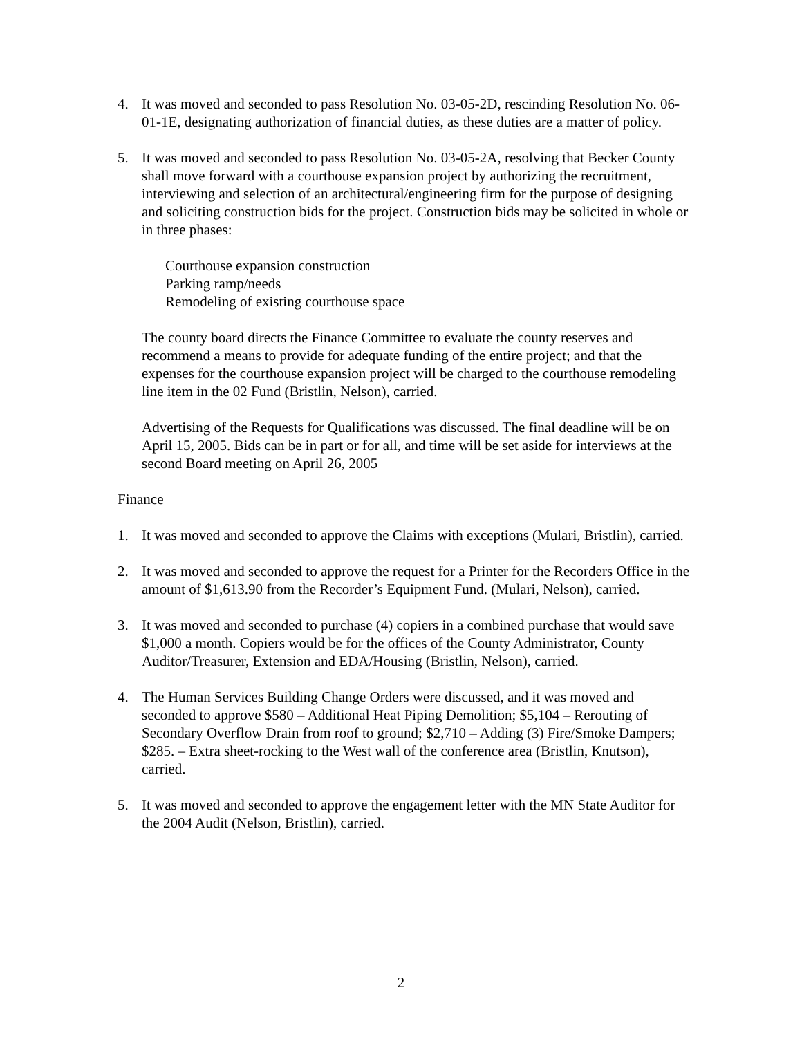4. It was moved and seconded to pass Resolution No. 03-05-2D, rescinding Resolution No. 06-01-1E, designating authorization of financial duties, as these duties are a matter of policy.
5. It was moved and seconded to pass Resolution No. 03-05-2A, resolving that Becker County shall move forward with a courthouse expansion project by authorizing the recruitment, interviewing and selection of an architectural/engineering firm for the purpose of designing and soliciting construction bids for the project. Construction bids may be solicited in whole or in three phases:
Courthouse expansion construction
Parking ramp/needs
Remodeling of existing courthouse space
The county board directs the Finance Committee to evaluate the county reserves and recommend a means to provide for adequate funding of the entire project; and that the expenses for the courthouse expansion project will be charged to the courthouse remodeling line item in the 02 Fund (Bristlin, Nelson), carried.
Advertising of the Requests for Qualifications was discussed. The final deadline will be on April 15, 2005. Bids can be in part or for all, and time will be set aside for interviews at the second Board meeting on April 26, 2005
Finance
1. It was moved and seconded to approve the Claims with exceptions (Mulari, Bristlin), carried.
2. It was moved and seconded to approve the request for a Printer for the Recorders Office in the amount of $1,613.90 from the Recorder’s Equipment Fund. (Mulari, Nelson), carried.
3. It was moved and seconded to purchase (4) copiers in a combined purchase that would save $1,000 a month. Copiers would be for the offices of the County Administrator, County Auditor/Treasurer, Extension and EDA/Housing (Bristlin, Nelson), carried.
4. The Human Services Building Change Orders were discussed, and it was moved and seconded to approve $580 – Additional Heat Piping Demolition; $5,104 – Rerouting of Secondary Overflow Drain from roof to ground; $2,710 – Adding (3) Fire/Smoke Dampers; $285. – Extra sheet-rocking to the West wall of the conference area (Bristlin, Knutson), carried.
5. It was moved and seconded to approve the engagement letter with the MN State Auditor for the 2004 Audit (Nelson, Bristlin), carried.
2